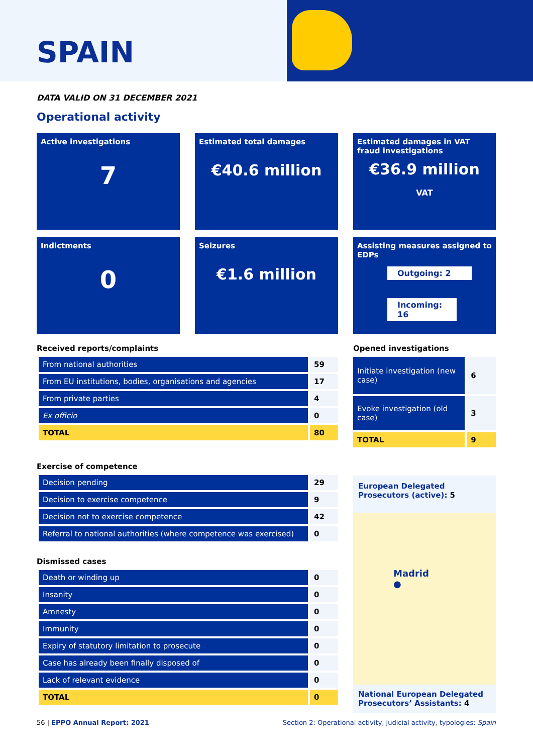SPAIN
DATA VALID ON 31 DECEMBER 2021
Operational activity
Active investigations
7
Estimated total damages
€40.6 million
Estimated damages in VAT fraud investigations
€36.9 million
VAT
Indictments
0
Seizures
€1.6 million
Assisting measures assigned to EDPs
Outgoing: 2
Incoming: 16
Received reports/complaints
| From national authorities | 59 |
| From EU institutions, bodies, organisations and agencies | 17 |
| From private parties | 4 |
| Ex officio | 0 |
| TOTAL | 80 |
Opened investigations
| Initiate investigation (new case) | 6 |
| Evoke investigation (old case) | 3 |
| TOTAL | 9 |
Exercise of competence
| Decision pending | 29 |
| Decision to exercise competence | 9 |
| Decision not to exercise competence | 42 |
| Referral to national authorities (where competence was exercised) | 0 |
Dismissed cases
| Death or winding up | 0 |
| Insanity | 0 |
| Amnesty | 0 |
| Immunity | 0 |
| Expiry of statutory limitation to prosecute | 0 |
| Case has already been finally disposed of | 0 |
| Lack of relevant evidence | 0 |
| TOTAL | 0 |
European Delegated Prosecutors (active): 5
Madrid
●
National European Delegated Prosecutors’ Assistants: 4
56 | EPPO Annual Report: 2021
Section 2: Operational activity, judicial activity, typologies: Spain